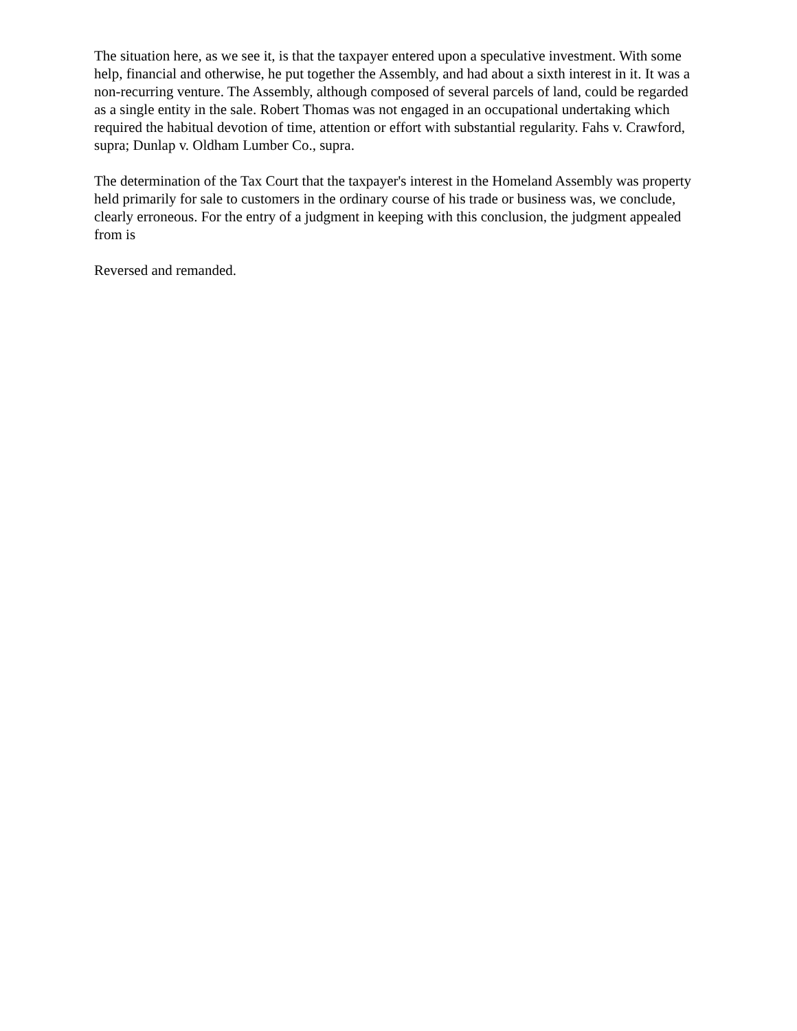The situation here, as we see it, is that the taxpayer entered upon a speculative investment. With some help, financial and otherwise, he put together the Assembly, and had about a sixth interest in it. It was a non-recurring venture. The Assembly, although composed of several parcels of land, could be regarded as a single entity in the sale. Robert Thomas was not engaged in an occupational undertaking which required the habitual devotion of time, attention or effort with substantial regularity. Fahs v. Crawford, supra; Dunlap v. Oldham Lumber Co., supra.
The determination of the Tax Court that the taxpayer's interest in the Homeland Assembly was property held primarily for sale to customers in the ordinary course of his trade or business was, we conclude, clearly erroneous. For the entry of a judgment in keeping with this conclusion, the judgment appealed from is
Reversed and remanded.